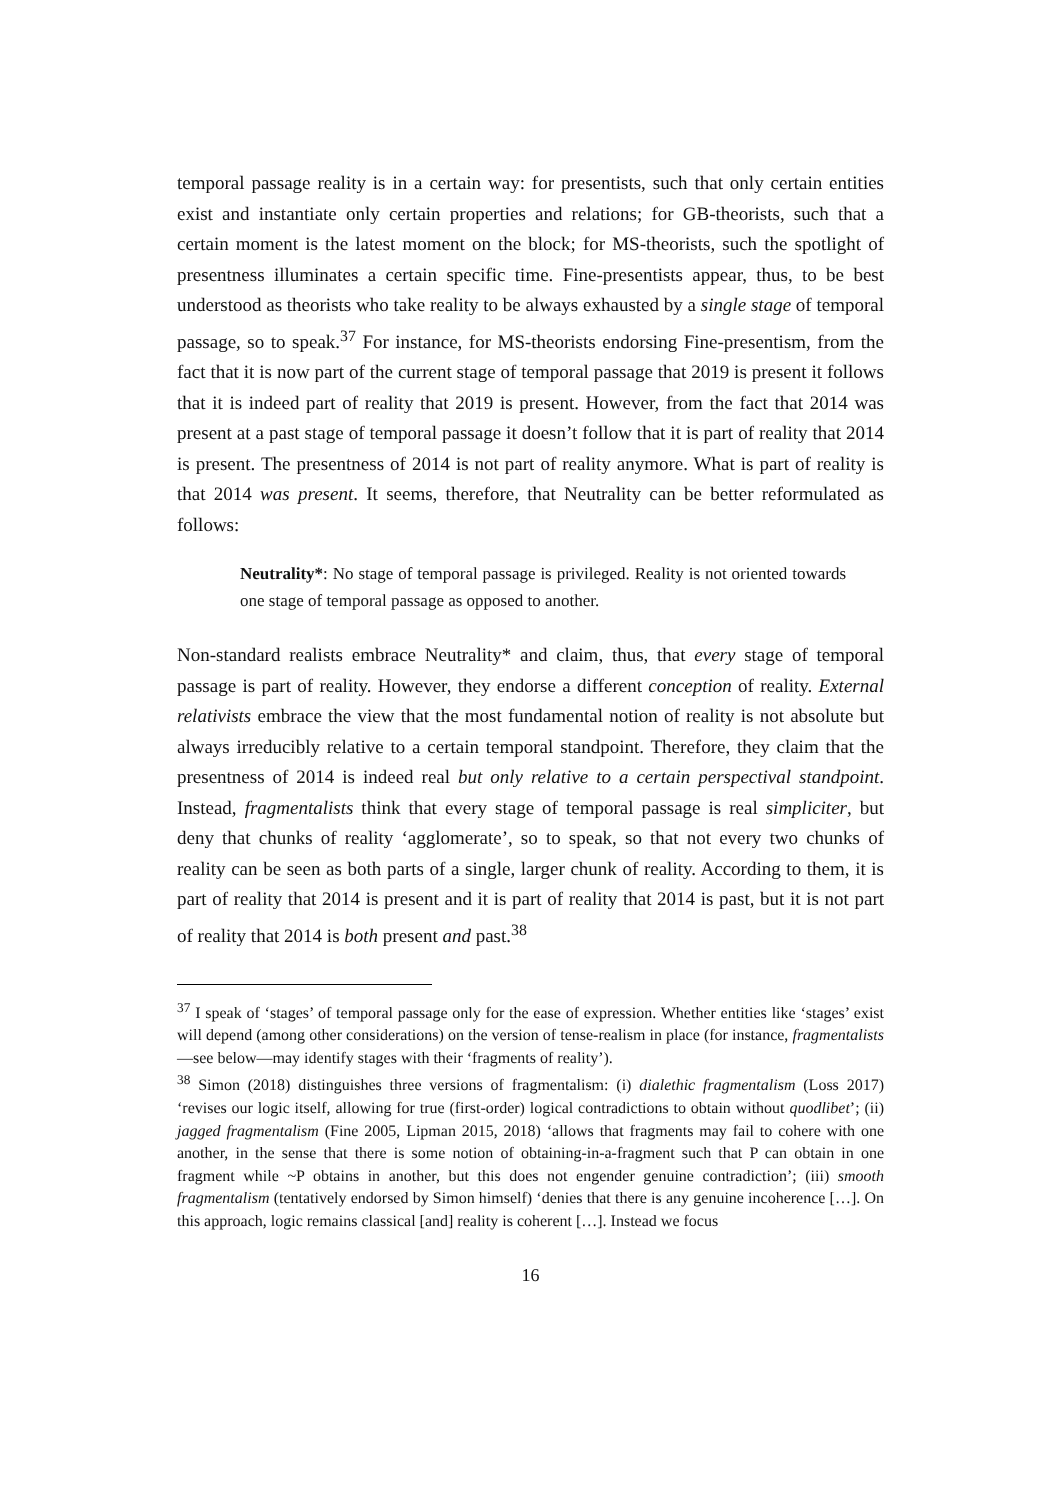temporal passage reality is in a certain way: for presentists, such that only certain entities exist and instantiate only certain properties and relations; for GB-theorists, such that a certain moment is the latest moment on the block; for MS-theorists, such the spotlight of presentness illuminates a certain specific time. Fine-presentists appear, thus, to be best understood as theorists who take reality to be always exhausted by a single stage of temporal passage, so to speak.<sup>37</sup> For instance, for MS-theorists endorsing Fine-presentism, from the fact that it is now part of the current stage of temporal passage that 2019 is present it follows that it is indeed part of reality that 2019 is present. However, from the fact that 2014 was present at a past stage of temporal passage it doesn’t follow that it is part of reality that 2014 is present. The presentness of 2014 is not part of reality anymore. What is part of reality is that 2014 was present. It seems, therefore, that Neutrality can be better reformulated as follows:
Neutrality*: No stage of temporal passage is privileged. Reality is not oriented towards one stage of temporal passage as opposed to another.
Non-standard realists embrace Neutrality* and claim, thus, that every stage of temporal passage is part of reality. However, they endorse a different conception of reality. External relativists embrace the view that the most fundamental notion of reality is not absolute but always irreducibly relative to a certain temporal standpoint. Therefore, they claim that the presentness of 2014 is indeed real but only relative to a certain perspectival standpoint. Instead, fragmentalists think that every stage of temporal passage is real simpliciter, but deny that chunks of reality ‘agglomerate’, so to speak, so that not every two chunks of reality can be seen as both parts of a single, larger chunk of reality. According to them, it is part of reality that 2014 is present and it is part of reality that 2014 is past, but it is not part of reality that 2014 is both present and past.<sup>38</sup>
<sup>37</sup> I speak of ‘stages’ of temporal passage only for the ease of expression. Whether entities like ‘stages’ exist will depend (among other considerations) on the version of tense-realism in place (for instance, fragmentalists—see below—may identify stages with their ‘fragments of reality’).
<sup>38</sup> Simon (2018) distinguishes three versions of fragmentalism: (i) dialethic fragmentalism (Loss 2017) ‘revises our logic itself, allowing for true (first-order) logical contradictions to obtain without quodlibet’; (ii) jagged fragmentalism (Fine 2005, Lipman 2015, 2018) ‘allows that fragments may fail to cohere with one another, in the sense that there is some notion of obtaining-in-a-fragment such that P can obtain in one fragment while ~P obtains in another, but this does not engender genuine contradiction’; (iii) smooth fragmentalism (tentatively endorsed by Simon himself) ‘denies that there is any genuine incoherence […]. On this approach, logic remains classical [and] reality is coherent […]. Instead we focus
16